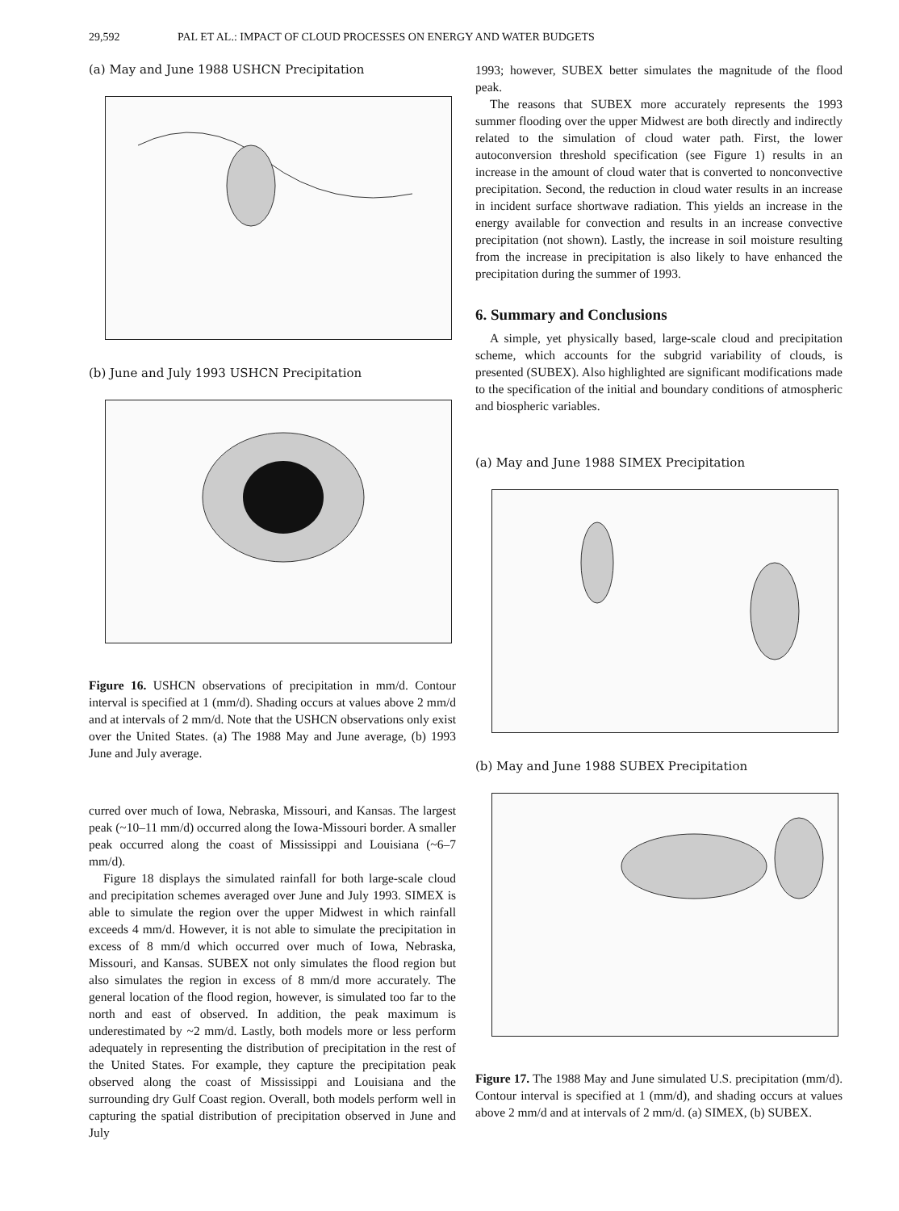29,592 PAL ET AL.: IMPACT OF CLOUD PROCESSES ON ENERGY AND WATER BUDGETS
(a) May and June 1988 USHCN Precipitation
(b) June and July 1993 USHCN Precipitation
Figure 16. USHCN observations of precipitation in mm/d. Contour interval is specified at 1 (mm/d). Shading occurs at values above 2 mm/d and at intervals of 2 mm/d. Note that the USHCN observations only exist over the United States. (a) The 1988 May and June average, (b) 1993 June and July average.
curred over much of Iowa, Nebraska, Missouri, and Kansas. The largest peak (~10–11 mm/d) occurred along the Iowa-Missouri border. A smaller peak occurred along the coast of Mississippi and Louisiana (~6–7 mm/d).
Figure 18 displays the simulated rainfall for both large-scale cloud and precipitation schemes averaged over June and July 1993. SIMEX is able to simulate the region over the upper Midwest in which rainfall exceeds 4 mm/d. However, it is not able to simulate the precipitation in excess of 8 mm/d which occurred over much of Iowa, Nebraska, Missouri, and Kansas. SUBEX not only simulates the flood region but also simulates the region in excess of 8 mm/d more accurately. The general location of the flood region, however, is simulated too far to the north and east of observed. In addition, the peak maximum is underestimated by ~2 mm/d. Lastly, both models more or less perform adequately in representing the distribution of precipitation in the rest of the United States. For example, they capture the precipitation peak observed along the coast of Mississippi and Louisiana and the surrounding dry Gulf Coast region. Overall, both models perform well in capturing the spatial distribution of precipitation observed in June and July
1993; however, SUBEX better simulates the magnitude of the flood peak.
The reasons that SUBEX more accurately represents the 1993 summer flooding over the upper Midwest are both directly and indirectly related to the simulation of cloud water path. First, the lower autoconversion threshold specification (see Figure 1) results in an increase in the amount of cloud water that is converted to nonconvective precipitation. Second, the reduction in cloud water results in an increase in incident surface shortwave radiation. This yields an increase in the energy available for convection and results in an increase convective precipitation (not shown). Lastly, the increase in soil moisture resulting from the increase in precipitation is also likely to have enhanced the precipitation during the summer of 1993.
6. Summary and Conclusions
A simple, yet physically based, large-scale cloud and precipitation scheme, which accounts for the subgrid variability of clouds, is presented (SUBEX). Also highlighted are significant modifications made to the specification of the initial and boundary conditions of atmospheric and biospheric variables.
(a) May and June 1988 SIMEX Precipitation
(b) May and June 1988 SUBEX Precipitation
Figure 17. The 1988 May and June simulated U.S. precipitation (mm/d). Contour interval is specified at 1 (mm/d), and shading occurs at values above 2 mm/d and at intervals of 2 mm/d. (a) SIMEX, (b) SUBEX.